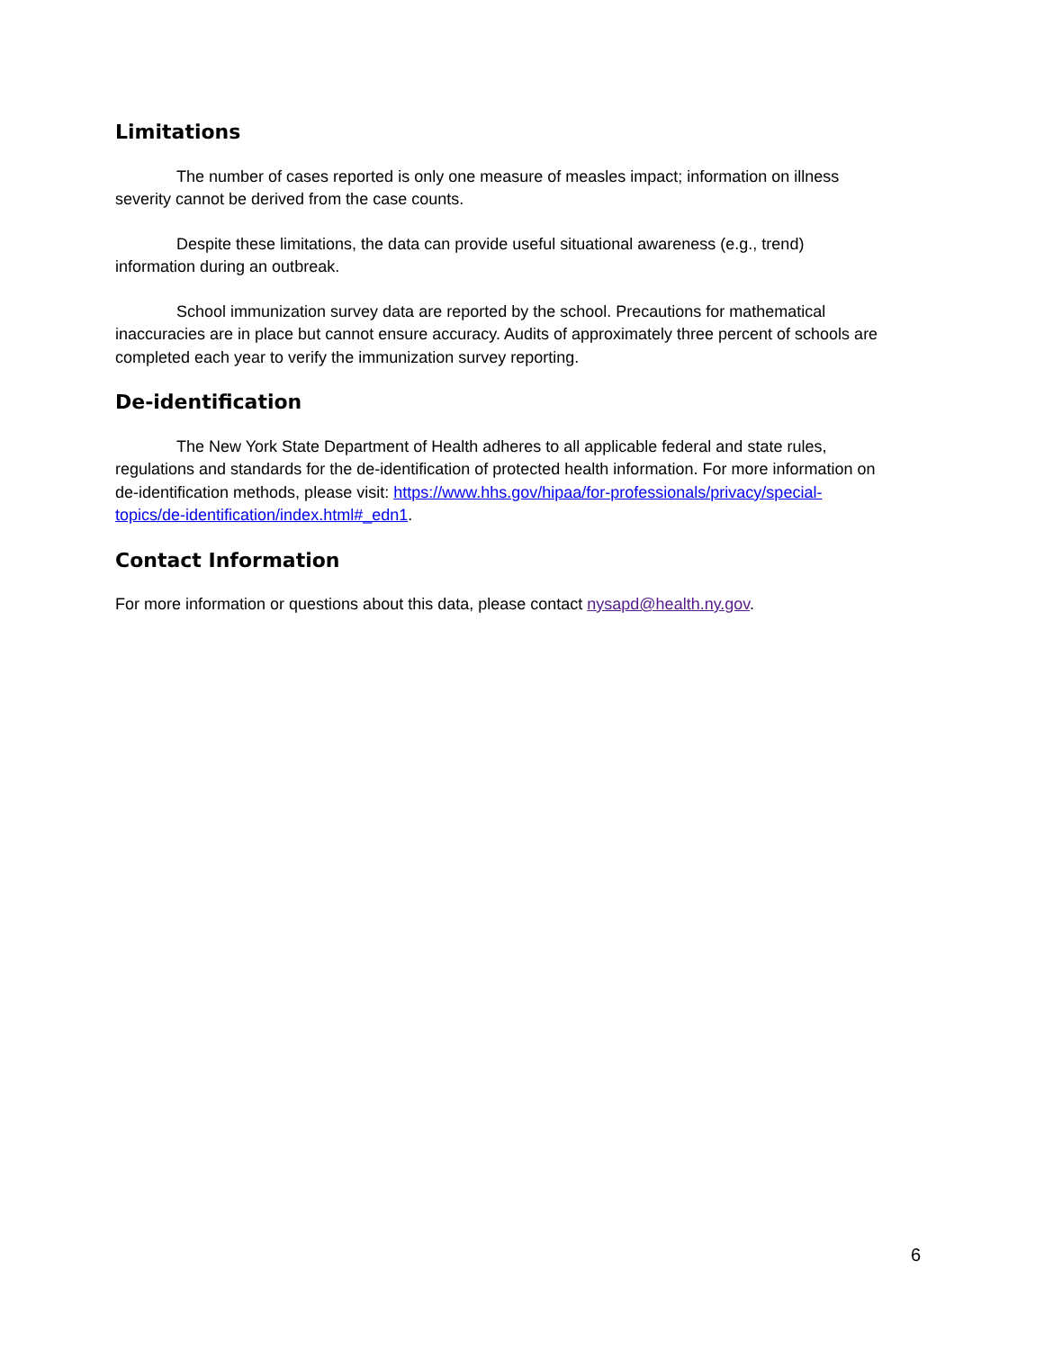Limitations
The number of cases reported is only one measure of measles impact; information on illness severity cannot be derived from the case counts.
Despite these limitations, the data can provide useful situational awareness (e.g., trend) information during an outbreak.
School immunization survey data are reported by the school. Precautions for mathematical inaccuracies are in place but cannot ensure accuracy. Audits of approximately three percent of schools are completed each year to verify the immunization survey reporting.
De-identification
The New York State Department of Health adheres to all applicable federal and state rules, regulations and standards for the de-identification of protected health information. For more information on de-identification methods, please visit: https://www.hhs.gov/hipaa/for-professionals/privacy/special-topics/de-identification/index.html#_edn1.
Contact Information
For more information or questions about this data, please contact nysapd@health.ny.gov.
6